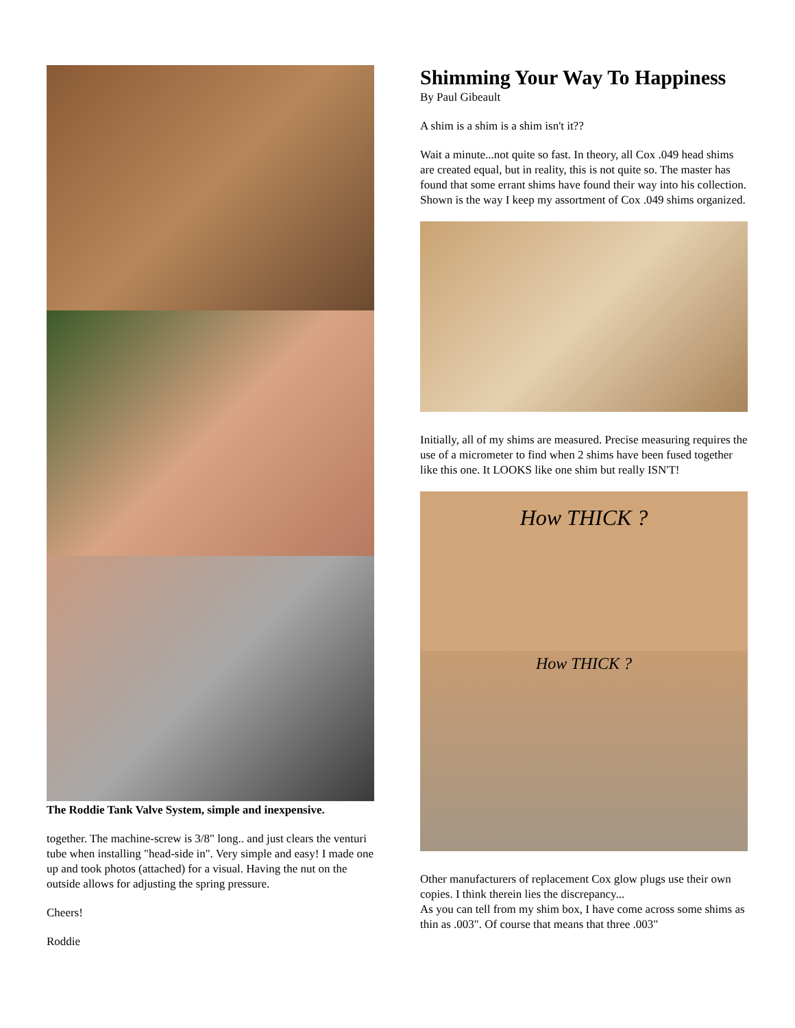The Roddie Tank Valve System, simple and inexpensive.
together. The machine-screw is 3/8" long.. and just clears the venturi tube when installing "head-side in". Very simple and easy! I made one up and took photos (attached) for a visual. Having the nut on the outside allows for adjusting the spring pressure.
Cheers!
Roddie
Shimming Your Way To Happiness
By Paul Gibeault
A shim is a shim is a shim isn't it??
Wait a minute...not quite so fast. In theory, all Cox .049 head shims are created equal, but in reality, this is not quite so. The master has found that some errant shims have found their way into his collection. Shown is the way I keep my assortment of Cox .049 shims organized.
Initially, all of my shims are measured. Precise measuring requires the use of a micrometer to find when 2 shims have been fused together like this one. It LOOKS like one shim but really ISN'T!
How THICK ?
How THICK ?
Other manufacturers of replacement Cox glow plugs use their own copies. I think therein lies the discrepancy...
As you can tell from my shim box, I have come across some shims as thin as .003". Of course that means that three .003"